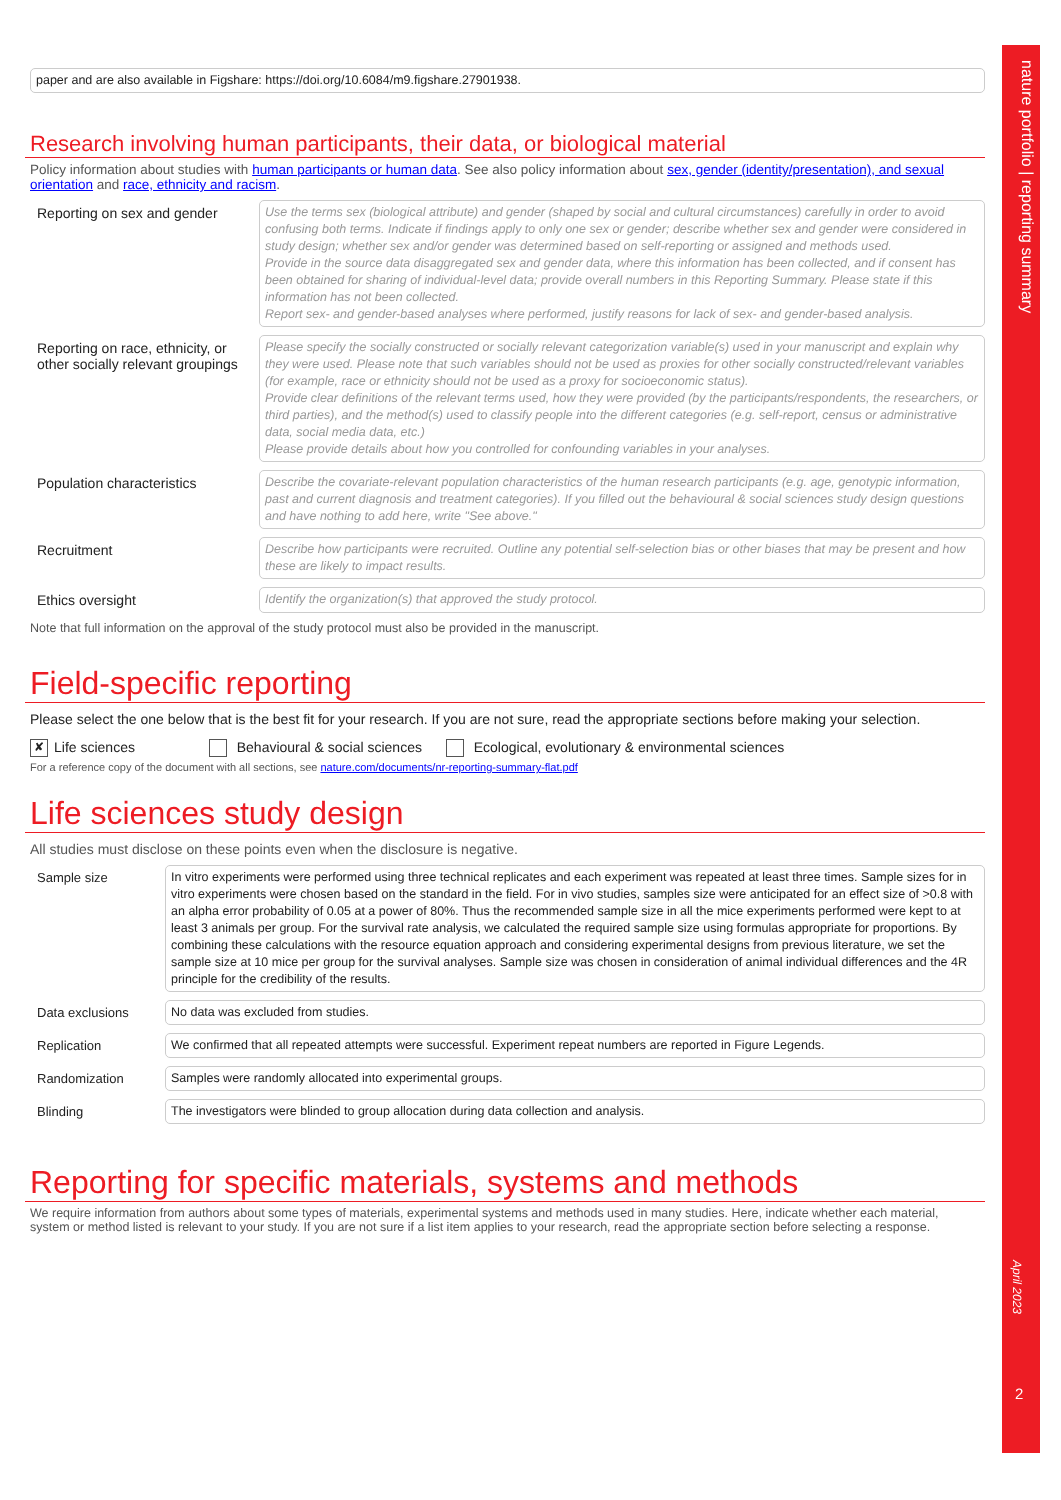nature portfolio | reporting summary
paper and are also available in Figshare: https://doi.org/10.6084/m9.figshare.27901938.
Research involving human participants, their data, or biological material
Policy information about studies with human participants or human data. See also policy information about sex, gender (identity/presentation), and sexual orientation and race, ethnicity and racism.
Reporting on sex and gender
Use the terms sex (biological attribute) and gender (shaped by social and cultural circumstances) carefully in order to avoid confusing both terms. Indicate if findings apply to only one sex or gender; describe whether sex and gender were considered in study design; whether sex and/or gender was determined based on self-reporting or assigned and methods used.
Provide in the source data disaggregated sex and gender data, where this information has been collected, and if consent has been obtained for sharing of individual-level data; provide overall numbers in this Reporting Summary. Please state if this information has not been collected.
Report sex- and gender-based analyses where performed, justify reasons for lack of sex- and gender-based analysis.
Reporting on race, ethnicity, or other socially relevant groupings
Please specify the socially constructed or socially relevant categorization variable(s) used in your manuscript and explain why they were used. Please note that such variables should not be used as proxies for other socially constructed/relevant variables (for example, race or ethnicity should not be used as a proxy for socioeconomic status).
Provide clear definitions of the relevant terms used, how they were provided (by the participants/respondents, the researchers, or third parties), and the method(s) used to classify people into the different categories (e.g. self-report, census or administrative data, social media data, etc.)
Please provide details about how you controlled for confounding variables in your analyses.
Population characteristics
Describe the covariate-relevant population characteristics of the human research participants (e.g. age, genotypic information, past and current diagnosis and treatment categories). If you filled out the behavioural & social sciences study design questions and have nothing to add here, write "See above."
Recruitment
Describe how participants were recruited. Outline any potential self-selection bias or other biases that may be present and how these are likely to impact results.
Ethics oversight
Identify the organization(s) that approved the study protocol.
Note that full information on the approval of the study protocol must also be provided in the manuscript.
Field-specific reporting
Please select the one below that is the best fit for your research. If you are not sure, read the appropriate sections before making your selection.
✘ Life sciences Behavioural & social sciences Ecological, evolutionary & environmental sciences
For a reference copy of the document with all sections, see nature.com/documents/nr-reporting-summary-flat.pdf
Life sciences study design
All studies must disclose on these points even when the disclosure is negative.
Sample size
In vitro experiments were performed using three technical replicates and each experiment was repeated at least three times. Sample sizes for in vitro experiments were chosen based on the standard in the field. For in vivo studies, samples size were anticipated for an effect size of >0.8 with an alpha error probability of 0.05 at a power of 80%. Thus the recommended sample size in all the mice experiments performed were kept to at least 3 animals per group. For the survival rate analysis, we calculated the required sample size using formulas appropriate for proportions. By combining these calculations with the resource equation approach and considering experimental designs from previous literature, we set the sample size at 10 mice per group for the survival analyses. Sample size was chosen in consideration of animal individual differences and the 4R principle for the credibility of the results.
Data exclusions
No data was excluded from studies.
Replication
We confirmed that all repeated attempts were successful. Experiment repeat numbers are reported in Figure Legends.
Randomization
Samples were randomly allocated into experimental groups.
Blinding
The investigators were blinded to group allocation during data collection and analysis.
Reporting for specific materials, systems and methods
We require information from authors about some types of materials, experimental systems and methods used in many studies. Here, indicate whether each material, system or method listed is relevant to your study. If you are not sure if a list item applies to your research, read the appropriate section before selecting a response.
April 2023
2